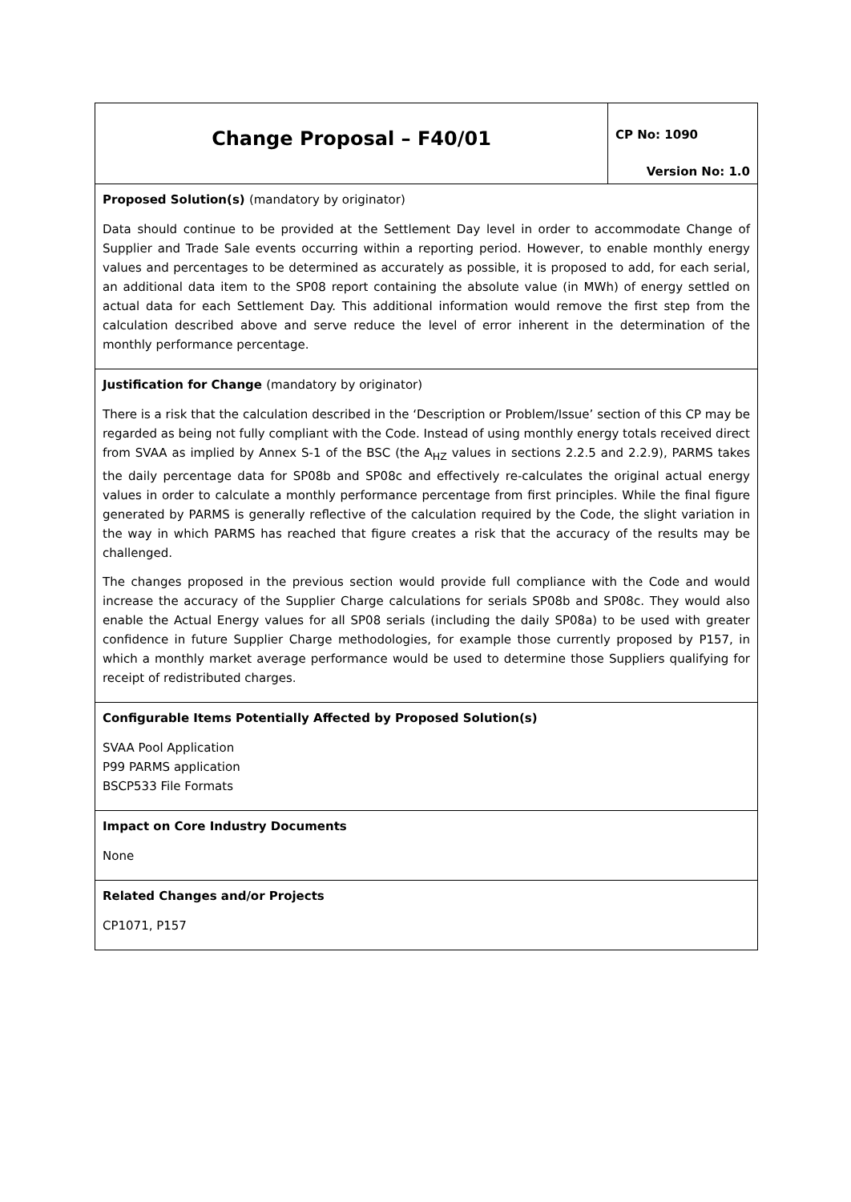| Change Proposal – F40/01 | CP No: 1090 Version No: 1.0 |
| Proposed Solution(s) (mandatory by originator) Data should continue to be provided at the Settlement Day level in order to accommodate Change of Supplier and Trade Sale events occurring within a reporting period. However, to enable monthly energy values and percentages to be determined as accurately as possible, it is proposed to add, for each serial, an additional data item to the SP08 report containing the absolute value (in MWh) of energy settled on actual data for each Settlement Day. This additional information would remove the first step from the calculation described above and serve reduce the level of error inherent in the determination of the monthly performance percentage. | |
| Justification for Change (mandatory by originator) There is a risk that the calculation described in the ‘Description or Problem/Issue’ section of this CP may be regarded as being not fully compliant with the Code. Instead of using monthly energy totals received direct from SVAA as implied by Annex S-1 of the BSC (the A<sub>HZ</sub> values in sections 2.2.5 and 2.2.9), PARMS takes the daily percentage data for SP08b and SP08c and effectively re-calculates the original actual energy values in order to calculate a monthly performance percentage from first principles. While the final figure generated by PARMS is generally reflective of the calculation required by the Code, the slight variation in the way in which PARMS has reached that figure creates a risk that the accuracy of the results may be challenged. The changes proposed in the previous section would provide full compliance with the Code and would increase the accuracy of the Supplier Charge calculations for serials SP08b and SP08c. They would also enable the Actual Energy values for all SP08 serials (including the daily SP08a) to be used with greater confidence in future Supplier Charge methodologies, for example those currently proposed by P157, in which a monthly market average performance would be used to determine those Suppliers qualifying for receipt of redistributed charges. | |
| Configurable Items Potentially Affected by Proposed Solution(s) SVAA Pool Application P99 PARMS application BSCP533 File Formats | |
| Impact on Core Industry Documents None | |
| Related Changes and/or Projects CP1071, P157 | |